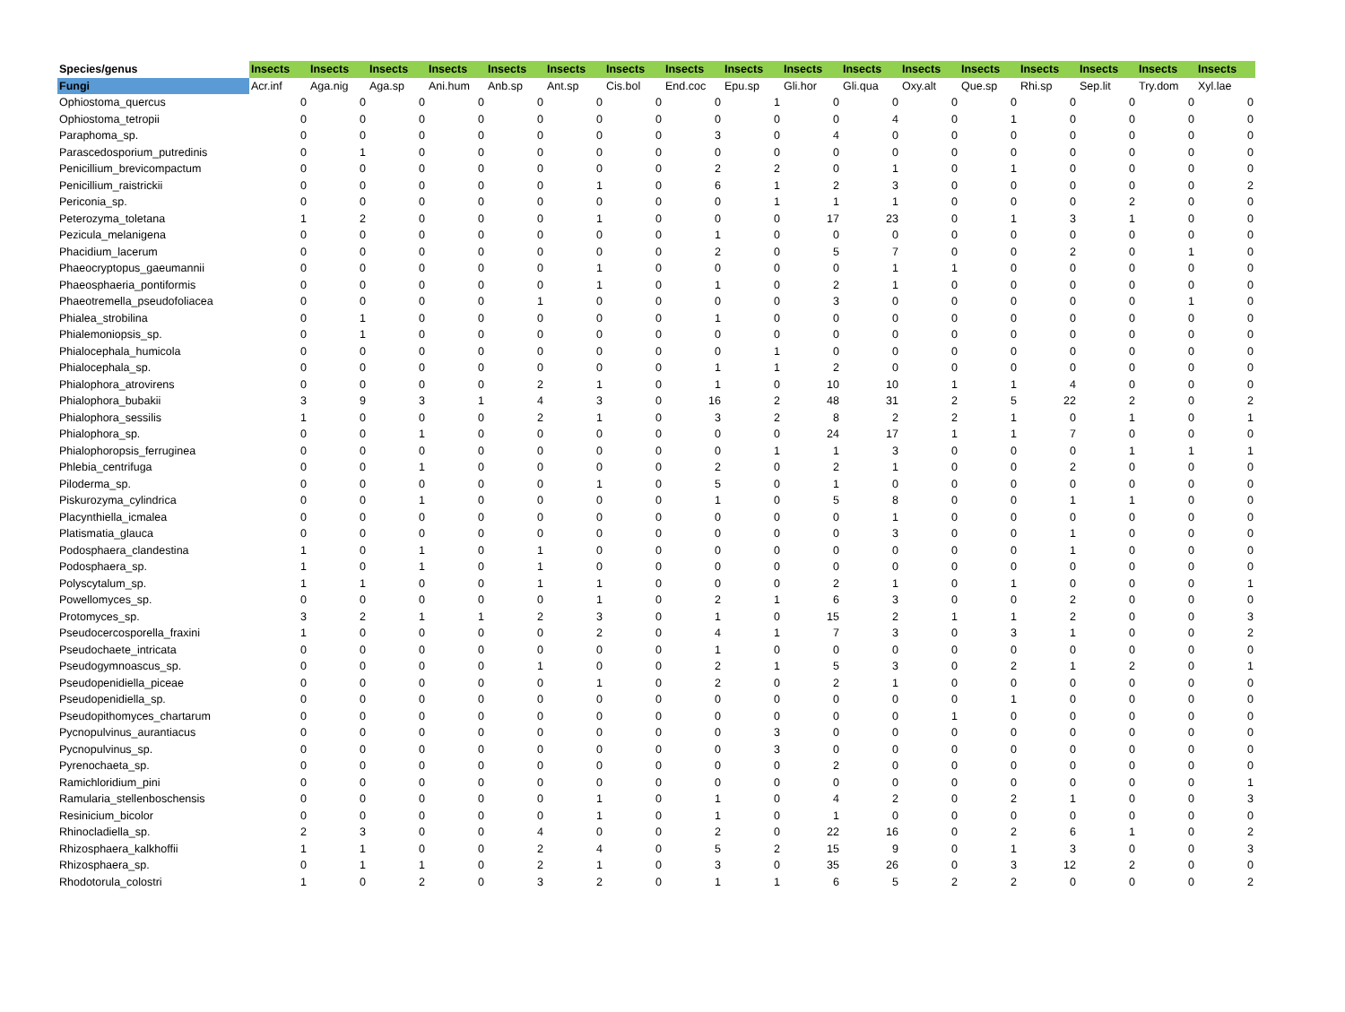| Species/genus | Insects | Insects | Insects | Insects | Insects | Insects | Insects | Insects | Insects | Insects | Insects | Insects | Insects | Insects | Insects | Insects | Insects |
| --- | --- | --- | --- | --- | --- | --- | --- | --- | --- | --- | --- | --- | --- | --- | --- | --- | --- |
| Fungi | Acr.inf | Aga.nig | Aga.sp | Ani.hum | Anb.sp | Ant.sp | Cis.bol | End.coc | Epu.sp | Gli.hor | Gli.qua | Oxy.alt | Que.sp | Rhi.sp | Sep.lit | Try.dom | Xyl.lae |
| Ophiostoma_quercus | 0 | 0 | 0 | 0 | 0 | 0 | 0 | 0 | 1 | 0 | 0 | 0 | 0 | 0 | 0 | 0 | 0 |
| Ophiostoma_tetropii | 0 | 0 | 0 | 0 | 0 | 0 | 0 | 0 | 0 | 0 | 4 | 0 | 1 | 0 | 0 | 0 | 0 |
| Paraphoma_sp. | 0 | 0 | 0 | 0 | 0 | 0 | 0 | 3 | 0 | 4 | 0 | 0 | 0 | 0 | 0 | 0 | 0 |
| Parascedosporium_putredinis | 0 | 1 | 0 | 0 | 0 | 0 | 0 | 0 | 0 | 0 | 0 | 0 | 0 | 0 | 0 | 0 | 0 |
| Penicillium_brevicompactum | 0 | 0 | 0 | 0 | 0 | 0 | 0 | 2 | 2 | 0 | 1 | 0 | 1 | 0 | 0 | 0 | 0 |
| Penicillium_raistrickii | 0 | 0 | 0 | 0 | 0 | 1 | 0 | 6 | 1 | 2 | 3 | 0 | 0 | 0 | 0 | 0 | 2 |
| Periconia_sp. | 0 | 0 | 0 | 0 | 0 | 0 | 0 | 0 | 1 | 1 | 1 | 0 | 0 | 0 | 2 | 0 | 0 |
| Peterozyma_toletana | 1 | 2 | 0 | 0 | 0 | 1 | 0 | 0 | 0 | 17 | 23 | 0 | 1 | 3 | 1 | 0 | 0 |
| Pezicula_melanigena | 0 | 0 | 0 | 0 | 0 | 0 | 0 | 1 | 0 | 0 | 0 | 0 | 0 | 0 | 0 | 0 | 0 |
| Phacidium_lacerum | 0 | 0 | 0 | 0 | 0 | 0 | 0 | 2 | 0 | 5 | 7 | 0 | 0 | 2 | 0 | 1 | 0 |
| Phaeocryptopus_gaeumannii | 0 | 0 | 0 | 0 | 0 | 1 | 0 | 0 | 0 | 0 | 1 | 1 | 0 | 0 | 0 | 0 | 0 |
| Phaeosphaeria_pontiformis | 0 | 0 | 0 | 0 | 0 | 1 | 0 | 1 | 0 | 2 | 1 | 0 | 0 | 0 | 0 | 0 | 0 |
| Phaeotremella_pseudofoliacea | 0 | 0 | 0 | 0 | 1 | 0 | 0 | 0 | 0 | 3 | 0 | 0 | 0 | 0 | 0 | 1 | 0 |
| Phialea_strobilina | 0 | 1 | 0 | 0 | 0 | 0 | 0 | 1 | 0 | 0 | 0 | 0 | 0 | 0 | 0 | 0 | 0 |
| Phialemoniopsis_sp. | 0 | 1 | 0 | 0 | 0 | 0 | 0 | 0 | 0 | 0 | 0 | 0 | 0 | 0 | 0 | 0 | 0 |
| Phialocephala_humicola | 0 | 0 | 0 | 0 | 0 | 0 | 0 | 0 | 1 | 0 | 0 | 0 | 0 | 0 | 0 | 0 | 0 |
| Phialocephala_sp. | 0 | 0 | 0 | 0 | 0 | 0 | 0 | 1 | 1 | 2 | 0 | 0 | 0 | 0 | 0 | 0 | 0 |
| Phialophora_atrovirens | 0 | 0 | 0 | 0 | 2 | 1 | 0 | 1 | 0 | 10 | 10 | 1 | 1 | 4 | 0 | 0 | 0 |
| Phialophora_bubakii | 3 | 9 | 3 | 1 | 4 | 3 | 0 | 16 | 2 | 48 | 31 | 2 | 5 | 22 | 2 | 0 | 2 |
| Phialophora_sessilis | 1 | 0 | 0 | 0 | 2 | 1 | 0 | 3 | 2 | 8 | 2 | 2 | 1 | 0 | 1 | 0 | 1 |
| Phialophora_sp. | 0 | 0 | 1 | 0 | 0 | 0 | 0 | 0 | 0 | 24 | 17 | 1 | 1 | 7 | 0 | 0 | 0 |
| Phialophoropsis_ferruginea | 0 | 0 | 0 | 0 | 0 | 0 | 0 | 0 | 1 | 1 | 3 | 0 | 0 | 0 | 1 | 1 | 1 |
| Phlebia_centrifuga | 0 | 0 | 1 | 0 | 0 | 0 | 0 | 2 | 0 | 2 | 1 | 0 | 0 | 2 | 0 | 0 | 0 |
| Piloderma_sp. | 0 | 0 | 0 | 0 | 0 | 1 | 0 | 5 | 0 | 1 | 0 | 0 | 0 | 0 | 0 | 0 | 0 |
| Piskurozyma_cylindrica | 0 | 0 | 1 | 0 | 0 | 0 | 0 | 1 | 0 | 5 | 8 | 0 | 0 | 1 | 1 | 0 | 0 |
| Placynthiella_icmalea | 0 | 0 | 0 | 0 | 0 | 0 | 0 | 0 | 0 | 0 | 1 | 0 | 0 | 0 | 0 | 0 | 0 |
| Platismatia_glauca | 0 | 0 | 0 | 0 | 0 | 0 | 0 | 0 | 0 | 0 | 3 | 0 | 0 | 1 | 0 | 0 | 0 |
| Podosphaera_clandestina | 1 | 0 | 1 | 0 | 1 | 0 | 0 | 0 | 0 | 0 | 0 | 0 | 0 | 1 | 0 | 0 | 0 |
| Podosphaera_sp. | 1 | 0 | 1 | 0 | 1 | 0 | 0 | 0 | 0 | 0 | 0 | 0 | 0 | 0 | 0 | 0 | 0 |
| Polyscytalum_sp. | 1 | 1 | 0 | 0 | 1 | 1 | 0 | 0 | 0 | 2 | 1 | 0 | 1 | 0 | 0 | 0 | 1 |
| Powellomyces_sp. | 0 | 0 | 0 | 0 | 0 | 1 | 0 | 2 | 1 | 6 | 3 | 0 | 0 | 2 | 0 | 0 | 0 |
| Protomyces_sp. | 3 | 2 | 1 | 1 | 2 | 3 | 0 | 1 | 0 | 15 | 2 | 1 | 1 | 2 | 0 | 0 | 3 |
| Pseudocercosporella_fraxini | 1 | 0 | 0 | 0 | 0 | 2 | 0 | 4 | 1 | 7 | 3 | 0 | 3 | 1 | 0 | 0 | 2 |
| Pseudochaete_intricata | 0 | 0 | 0 | 0 | 0 | 0 | 0 | 1 | 0 | 0 | 0 | 0 | 0 | 0 | 0 | 0 | 0 |
| Pseudogymnoascus_sp. | 0 | 0 | 0 | 0 | 1 | 0 | 0 | 2 | 1 | 5 | 3 | 0 | 2 | 1 | 2 | 0 | 1 |
| Pseudopenidiella_piceae | 0 | 0 | 0 | 0 | 0 | 1 | 0 | 2 | 0 | 2 | 1 | 0 | 0 | 0 | 0 | 0 | 0 |
| Pseudopenidiella_sp. | 0 | 0 | 0 | 0 | 0 | 0 | 0 | 0 | 0 | 0 | 0 | 0 | 1 | 0 | 0 | 0 | 0 |
| Pseudopithomyces_chartarum | 0 | 0 | 0 | 0 | 0 | 0 | 0 | 0 | 0 | 0 | 0 | 1 | 0 | 0 | 0 | 0 | 0 |
| Pycnopulvinus_aurantiacus | 0 | 0 | 0 | 0 | 0 | 0 | 0 | 0 | 3 | 0 | 0 | 0 | 0 | 0 | 0 | 0 | 0 |
| Pycnopulvinus_sp. | 0 | 0 | 0 | 0 | 0 | 0 | 0 | 0 | 3 | 0 | 0 | 0 | 0 | 0 | 0 | 0 | 0 |
| Pyrenochaeta_sp. | 0 | 0 | 0 | 0 | 0 | 0 | 0 | 0 | 0 | 2 | 0 | 0 | 0 | 0 | 0 | 0 | 0 |
| Ramichloridium_pini | 0 | 0 | 0 | 0 | 0 | 0 | 0 | 0 | 0 | 0 | 0 | 0 | 0 | 0 | 0 | 0 | 1 |
| Ramularia_stellenboschensis | 0 | 0 | 0 | 0 | 0 | 1 | 0 | 1 | 0 | 4 | 2 | 0 | 2 | 1 | 0 | 0 | 3 |
| Resinicium_bicolor | 0 | 0 | 0 | 0 | 0 | 1 | 0 | 1 | 0 | 1 | 0 | 0 | 0 | 0 | 0 | 0 | 0 |
| Rhinocladiella_sp. | 2 | 3 | 0 | 0 | 4 | 0 | 0 | 2 | 0 | 22 | 16 | 0 | 2 | 6 | 1 | 0 | 2 |
| Rhizosphaera_kalkhoffii | 1 | 1 | 0 | 0 | 2 | 4 | 0 | 5 | 2 | 15 | 9 | 0 | 1 | 3 | 0 | 0 | 3 |
| Rhizosphaera_sp. | 0 | 1 | 1 | 0 | 2 | 1 | 0 | 3 | 0 | 35 | 26 | 0 | 3 | 12 | 2 | 0 | 0 |
| Rhodotorula_colostri | 1 | 0 | 2 | 0 | 3 | 2 | 0 | 1 | 1 | 6 | 5 | 2 | 2 | 0 | 0 | 0 | 2 |